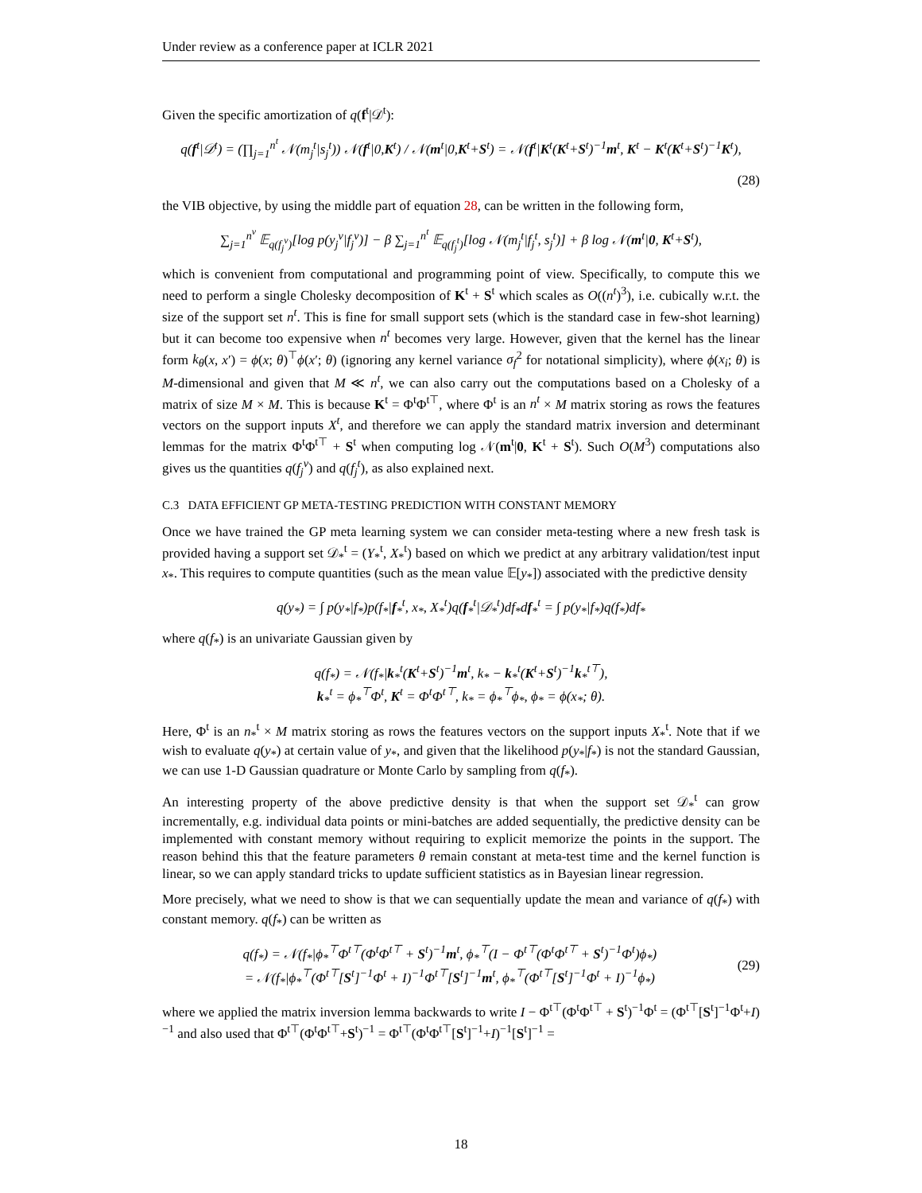Under review as a conference paper at ICLR 2021
Given the specific amortization of q(f<sup>t</sup>|𝒟<sup>t</sup>):
q(f<sup>t</sup>|𝒟<sup>t</sup>) = (∏<sub>j=1</sub><sup>n<sup>t</sup></sup> 𝒩(m<sub>j</sub><sup>t</sup>|s<sub>j</sub><sup>t</sup>)) 𝒩(f<sup>t</sup>|0,K<sup>t</sup>) / 𝒩(m<sup>t</sup>|0,K<sup>t</sup>+S<sup>t</sup>) = 𝒩(f<sup>t</sup>|K<sup>t</sup>(K<sup>t</sup>+S<sup>t</sup>)<sup>−1</sup>m<sup>t</sup>, K<sup>t</sup> − K<sup>t</sup>(K<sup>t</sup>+S<sup>t</sup>)<sup>−1</sup>K<sup>t</sup>),
(28)
the VIB objective, by using the middle part of equation 28, can be written in the following form,
∑<sub>j=1</sub><sup>n<sup>v</sup></sup> 𝔼<sub>q(f<sub>j</sub><sup>v</sup>)</sub>[log p(y<sub>j</sub><sup>v</sup>|f<sub>j</sub><sup>v</sup>)] − β ∑<sub>j=1</sub><sup>n<sup>t</sup></sup> 𝔼<sub>q(f<sub>j</sub><sup>t</sup>)</sub>[log 𝒩(m<sub>j</sub><sup>t</sup>|f<sub>j</sub><sup>t</sup>, s<sub>j</sub><sup>t</sup>)] + β log 𝒩(m<sup>t</sup>|0, K<sup>t</sup>+S<sup>t</sup>),
which is convenient from computational and programming point of view. Specifically, to compute this we need to perform a single Cholesky decomposition of K<sup>t</sup> + S<sup>t</sup> which scales as O((n<sup>t</sup>)<sup>3</sup>), i.e. cubically w.r.t. the size of the support set n<sup>t</sup>. This is fine for small support sets (which is the standard case in few-shot learning) but it can become too expensive when n<sup>t</sup> becomes very large. However, given that the kernel has the linear form k<sub>θ</sub>(x, x′) = ϕ(x; θ)<sup>⊤</sup>ϕ(x′; θ) (ignoring any kernel variance σ<sub>f</sub><sup>2</sup> for notational simplicity), where ϕ(x<sub>i</sub>; θ) is M-dimensional and given that M ≪ n<sup>t</sup>, we can also carry out the computations based on a Cholesky of a matrix of size M × M. This is because K<sup>t</sup> = Φ<sup>t</sup>Φ<sup>t⊤</sup>, where Φ<sup>t</sup> is an n<sup>t</sup> × M matrix storing as rows the features vectors on the support inputs X<sup>t</sup>, and therefore we can apply the standard matrix inversion and determinant lemmas for the matrix Φ<sup>t</sup>Φ<sup>t⊤</sup> + S<sup>t</sup> when computing log 𝒩(m<sup>t</sup>|0, K<sup>t</sup> + S<sup>t</sup>). Such O(M<sup>3</sup>) computations also gives us the quantities q(f<sub>j</sub><sup>v</sup>) and q(f<sub>j</sub><sup>t</sup>), as also explained next.
C.3 DATA EFFICIENT GP META-TESTING PREDICTION WITH CONSTANT MEMORY
Once we have trained the GP meta learning system we can consider meta-testing where a new fresh task is provided having a support set 𝒟<sub>*</sub><sup>t</sup> = (Y<sub>*</sub><sup>t</sup>, X<sub>*</sub><sup>t</sup>) based on which we predict at any arbitrary validation/test input x<sub>*</sub>. This requires to compute quantities (such as the mean value 𝔼[y<sub>*</sub>]) associated with the predictive density
q(y<sub>*</sub>) = ∫ p(y<sub>*</sub>|f<sub>*</sub>)p(f<sub>*</sub>|f<sub>*</sub><sup>t</sup>, x<sub>*</sub>, X<sub>*</sub><sup>t</sup>)q(f<sub>*</sub><sup>t</sup>|𝒟<sub>*</sub><sup>t</sup>)df<sub>*</sub>df<sub>*</sub><sup>t</sup> = ∫ p(y<sub>*</sub>|f<sub>*</sub>)q(f<sub>*</sub>)df<sub>*</sub>
where q(f<sub>*</sub>) is an univariate Gaussian given by
q(f<sub>*</sub>) = 𝒩(f<sub>*</sub>|k<sub>*</sub><sup>t</sup>(K<sup>t</sup>+S<sup>t</sup>)<sup>−1</sup>m<sup>t</sup>, k<sub>*</sub> − k<sub>*</sub><sup>t</sup>(K<sup>t</sup>+S<sup>t</sup>)<sup>−1</sup>k<sub>*</sub><sup>t⊤</sup>),
k<sub>*</sub><sup>t</sup> = ϕ<sub>*</sub><sup>⊤</sup>Φ<sup>t</sup>, K<sup>t</sup> = Φ<sup>t</sup>Φ<sup>t⊤</sup>, k<sub>*</sub> = ϕ<sub>*</sub><sup>⊤</sup>ϕ<sub>*</sub>, ϕ<sub>*</sub> = ϕ(x<sub>*</sub>; θ).
Here, Φ<sup>t</sup> is an n<sub>*</sub><sup>t</sup> × M matrix storing as rows the features vectors on the support inputs X<sub>*</sub><sup>t</sup>. Note that if we wish to evaluate q(y<sub>*</sub>) at certain value of y<sub>*</sub>, and given that the likelihood p(y<sub>*</sub>|f<sub>*</sub>) is not the standard Gaussian, we can use 1-D Gaussian quadrature or Monte Carlo by sampling from q(f<sub>*</sub>).
An interesting property of the above predictive density is that when the support set 𝒟<sub>*</sub><sup>t</sup> can grow incrementally, e.g. individual data points or mini-batches are added sequentially, the predictive density can be implemented with constant memory without requiring to explicit memorize the points in the support. The reason behind this that the feature parameters θ remain constant at meta-test time and the kernel function is linear, so we can apply standard tricks to update sufficient statistics as in Bayesian linear regression.
More precisely, what we need to show is that we can sequentially update the mean and variance of q(f<sub>*</sub>) with constant memory. q(f<sub>*</sub>) can be written as
q(f<sub>*</sub>) = 𝒩(f<sub>*</sub>|ϕ<sub>*</sub><sup>⊤</sup>Φ<sup>t⊤</sup>(Φ<sup>t</sup>Φ<sup>t⊤</sup> + S<sup>t</sup>)<sup>−1</sup>m<sup>t</sup>, ϕ<sub>*</sub><sup>⊤</sup>(I − Φ<sup>t⊤</sup>(Φ<sup>t</sup>Φ<sup>t⊤</sup> + S<sup>t</sup>)<sup>−1</sup>Φ<sup>t</sup>)ϕ<sub>*</sub>)
= 𝒩(f<sub>*</sub>|ϕ<sub>*</sub><sup>⊤</sup>(Φ<sup>t⊤</sup>[S<sup>t</sup>]<sup>−1</sup>Φ<sup>t</sup> + I)<sup>−1</sup>Φ<sup>t⊤</sup>[S<sup>t</sup>]<sup>−1</sup>m<sup>t</sup>, ϕ<sub>*</sub><sup>⊤</sup>(Φ<sup>t⊤</sup>[S<sup>t</sup>]<sup>−1</sup>Φ<sup>t</sup> + I)<sup>−1</sup>ϕ<sub>*</sub>) (29)
where we applied the matrix inversion lemma backwards to write I − Φ<sup>t⊤</sup>(Φ<sup>t</sup>Φ<sup>t⊤</sup> + S<sup>t</sup>)<sup>−1</sup>Φ<sup>t</sup> = (Φ<sup>t⊤</sup>[S<sup>t</sup>]<sup>−1</sup>Φ<sup>t</sup>+I)<sup>−1</sup> and also used that Φ<sup>t⊤</sup>(Φ<sup>t</sup>Φ<sup>t⊤</sup>+S<sup>t</sup>)<sup>−1</sup> = Φ<sup>t⊤</sup>(Φ<sup>t</sup>Φ<sup>t⊤</sup>[S<sup>t</sup>]<sup>−1</sup>+I)<sup>−1</sup>[S<sup>t</sup>]<sup>−1</sup> =
18